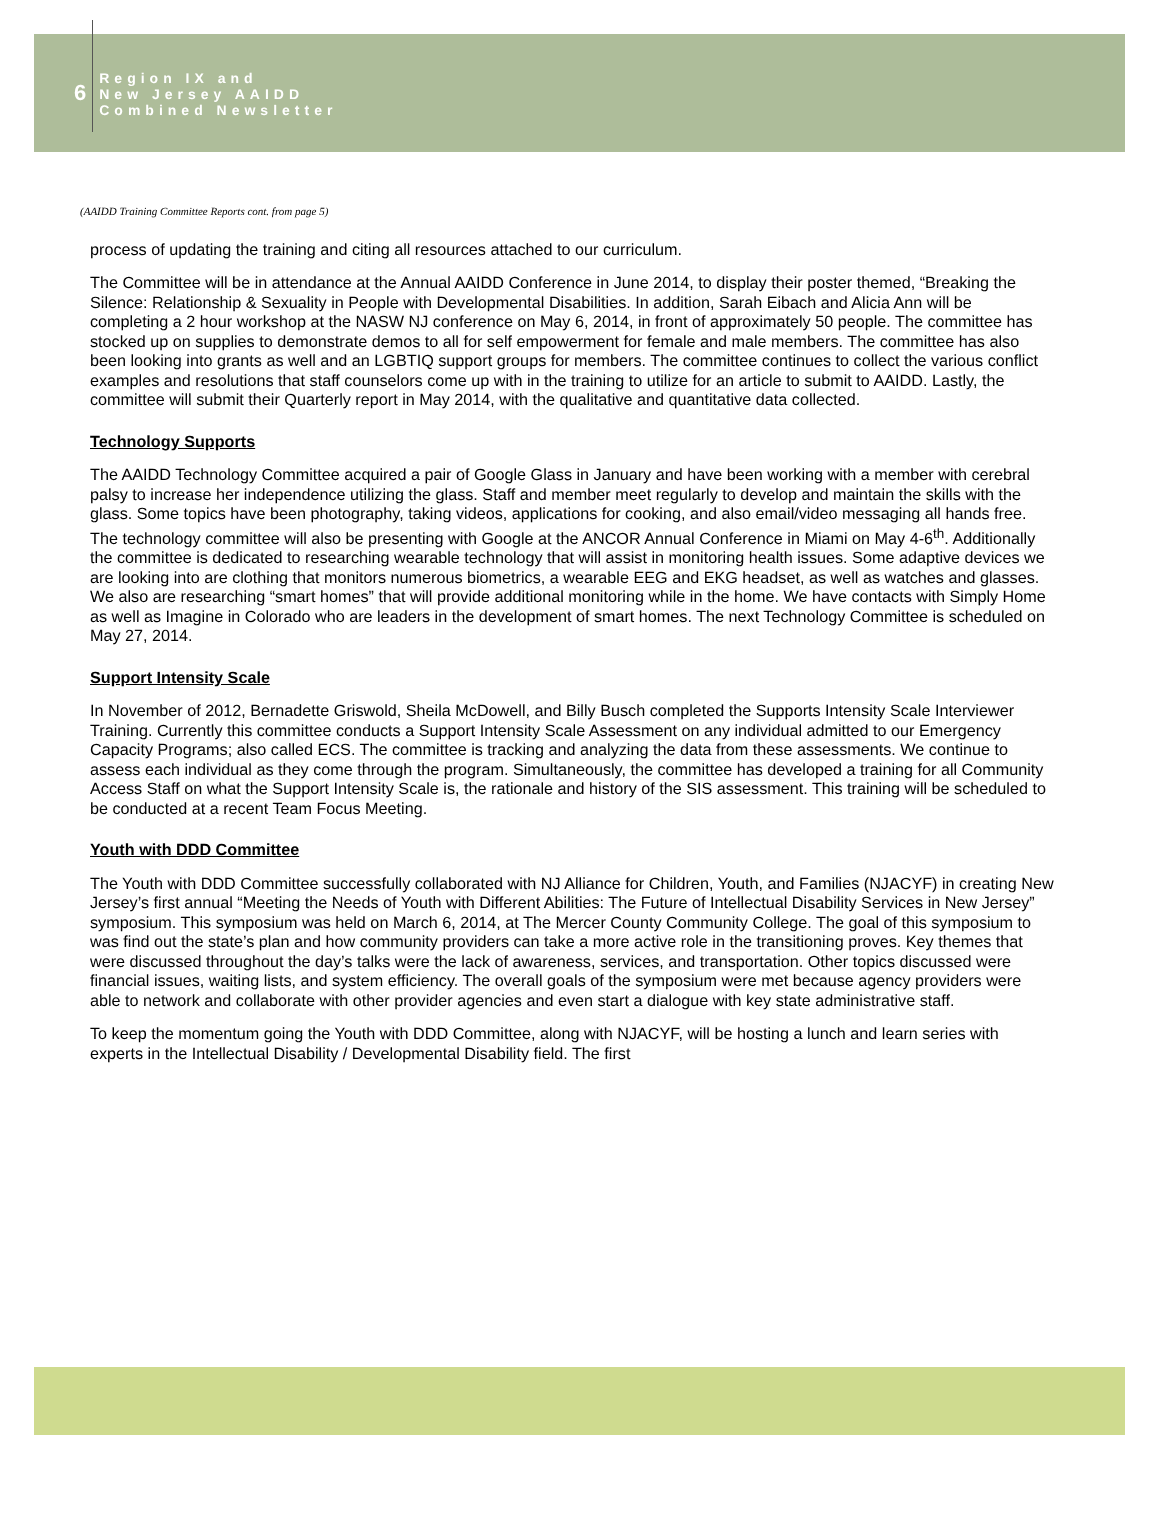6
Region IX and
New Jersey AAIDD
Combined Newsletter
(AAIDD Training Committee Reports cont. from page 5)
process of updating the training and citing all resources attached to our curriculum.
The Committee will be in attendance at the Annual AAIDD Conference in June 2014, to display their poster themed, “Breaking the Silence: Relationship & Sexuality in People with Developmental Disabilities. In addition, Sarah Eibach and Alicia Ann will be completing a 2 hour workshop at the NASW NJ conference on May 6, 2014, in front of approximately 50 people. The committee has stocked up on supplies to demonstrate demos to all for self empowerment for female and male members. The committee has also been looking into grants as well and an LGBTIQ support groups for members. The committee continues to collect the various conflict examples and resolutions that staff counselors come up with in the training to utilize for an article to submit to AAIDD. Lastly, the committee will submit their Quarterly report in May 2014, with the qualitative and quantitative data collected.
Technology Supports
The AAIDD Technology Committee acquired a pair of Google Glass in January and have been working with a member with cerebral palsy to increase her independence utilizing the glass. Staff and member meet regularly to develop and maintain the skills with the glass. Some topics have been photography, taking videos, applications for cooking, and also email/video messaging all hands free. The technology committee will also be presenting with Google at the ANCOR Annual Conference in Miami on May 4-6<sup>th</sup>. Additionally the committee is dedicated to researching wearable technology that will assist in monitoring health issues. Some adaptive devices we are looking into are clothing that monitors numerous biometrics, a wearable EEG and EKG headset, as well as watches and glasses. We also are researching “smart homes” that will provide additional monitoring while in the home. We have contacts with Simply Home as well as Imagine in Colorado who are leaders in the development of smart homes. The next Technology Committee is scheduled on May 27, 2014.
Support Intensity Scale
In November of 2012, Bernadette Griswold, Sheila McDowell, and Billy Busch completed the Supports Intensity Scale Interviewer Training. Currently this committee conducts a Support Intensity Scale Assessment on any individual admitted to our Emergency Capacity Programs; also called ECS. The committee is tracking and analyzing the data from these assessments. We continue to assess each individual as they come through the program. Simultaneously, the committee has developed a training for all Community Access Staff on what the Support Intensity Scale is, the rationale and history of the SIS assessment. This training will be scheduled to be conducted at a recent Team Focus Meeting.
Youth with DDD Committee
The Youth with DDD Committee successfully collaborated with NJ Alliance for Children, Youth, and Families (NJACYF) in creating New Jersey’s first annual “Meeting the Needs of Youth with Different Abilities: The Future of Intellectual Disability Services in New Jersey” symposium. This symposium was held on March 6, 2014, at The Mercer County Community College. The goal of this symposium to was find out the state’s plan and how community providers can take a more active role in the transitioning proves. Key themes that were discussed throughout the day’s talks were the lack of awareness, services, and transportation. Other topics discussed were financial issues, waiting lists, and system efficiency. The overall goals of the symposium were met because agency providers were able to network and collaborate with other provider agencies and even start a dialogue with key state administrative staff.
To keep the momentum going the Youth with DDD Committee, along with NJACYF, will be hosting a lunch and learn series with experts in the Intellectual Disability / Developmental Disability field. The first